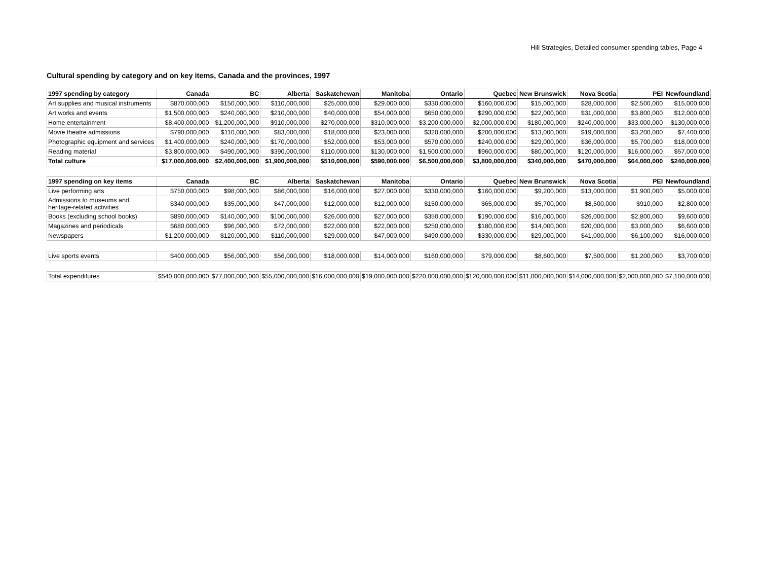Hill Strategies, Detailed consumer spending tables, Page 4
Cultural spending by category and on key items, Canada and the provinces, 1997
| 1997 spending by category | Canada | BC | Alberta | Saskatchewan | Manitoba | Ontario | Quebec | New Brunswick | Nova Scotia | PEI | Newfoundland |
| --- | --- | --- | --- | --- | --- | --- | --- | --- | --- | --- | --- |
| Art supplies and musical instruments | $870,000,000 | $150,000,000 | $110,000,000 | $25,000,000 | $29,000,000 | $330,000,000 | $160,000,000 | $15,000,000 | $28,000,000 | $2,500,000 | $15,000,000 |
| Art works and events | $1,500,000,000 | $240,000,000 | $210,000,000 | $40,000,000 | $54,000,000 | $650,000,000 | $290,000,000 | $22,000,000 | $31,000,000 | $3,800,000 | $12,000,000 |
| Home entertainment | $8,400,000,000 | $1,200,000,000 | $910,000,000 | $270,000,000 | $310,000,000 | $3,200,000,000 | $2,000,000,000 | $180,000,000 | $240,000,000 | $33,000,000 | $130,000,000 |
| Movie theatre admissions | $790,000,000 | $110,000,000 | $83,000,000 | $18,000,000 | $23,000,000 | $320,000,000 | $200,000,000 | $13,000,000 | $19,000,000 | $3,200,000 | $7,400,000 |
| Photographic equipment and services | $1,400,000,000 | $240,000,000 | $170,000,000 | $52,000,000 | $53,000,000 | $570,000,000 | $240,000,000 | $29,000,000 | $36,000,000 | $5,700,000 | $18,000,000 |
| Reading material | $3,800,000,000 | $490,000,000 | $390,000,000 | $110,000,000 | $130,000,000 | $1,500,000,000 | $960,000,000 | $80,000,000 | $120,000,000 | $16,000,000 | $57,000,000 |
| Total culture | $17,000,000,000 | $2,400,000,000 | $1,900,000,000 | $510,000,000 | $590,000,000 | $6,500,000,000 | $3,800,000,000 | $340,000,000 | $470,000,000 | $64,000,000 | $240,000,000 |
| 1997 spending on key items | Canada | BC | Alberta | Saskatchewan | Manitoba | Ontario | Quebec | New Brunswick | Nova Scotia | PEI | Newfoundland |
| Live performing arts | $750,000,000 | $98,000,000 | $86,000,000 | $16,000,000 | $27,000,000 | $330,000,000 | $160,000,000 | $9,200,000 | $13,000,000 | $1,900,000 | $5,000,000 |
| Admissions to museums and heritage-related activities | $340,000,000 | $35,000,000 | $47,000,000 | $12,000,000 | $12,000,000 | $150,000,000 | $65,000,000 | $5,700,000 | $8,500,000 | $910,000 | $2,800,000 |
| Books (excluding school books) | $890,000,000 | $140,000,000 | $100,000,000 | $26,000,000 | $27,000,000 | $350,000,000 | $190,000,000 | $16,000,000 | $26,000,000 | $2,800,000 | $9,600,000 |
| Magazines and periodicals | $680,000,000 | $96,000,000 | $72,000,000 | $22,000,000 | $22,000,000 | $250,000,000 | $180,000,000 | $14,000,000 | $20,000,000 | $3,000,000 | $6,600,000 |
| Newspapers | $1,200,000,000 | $120,000,000 | $110,000,000 | $29,000,000 | $47,000,000 | $490,000,000 | $330,000,000 | $29,000,000 | $41,000,000 | $6,100,000 | $16,000,000 |
| Live sports events | $400,000,000 | $56,000,000 | $56,000,000 | $18,000,000 | $14,000,000 | $160,000,000 | $79,000,000 | $8,600,000 | $7,500,000 | $1,200,000 | $3,700,000 |
| Total expenditures | $540,000,000,000 | $77,000,000,000 | $55,000,000,000 | $16,000,000,000 | $19,000,000,000 | $220,000,000,000 | $120,000,000,000 | $11,000,000,000 | $14,000,000,000 | $2,000,000,000 | $7,100,000,000 |